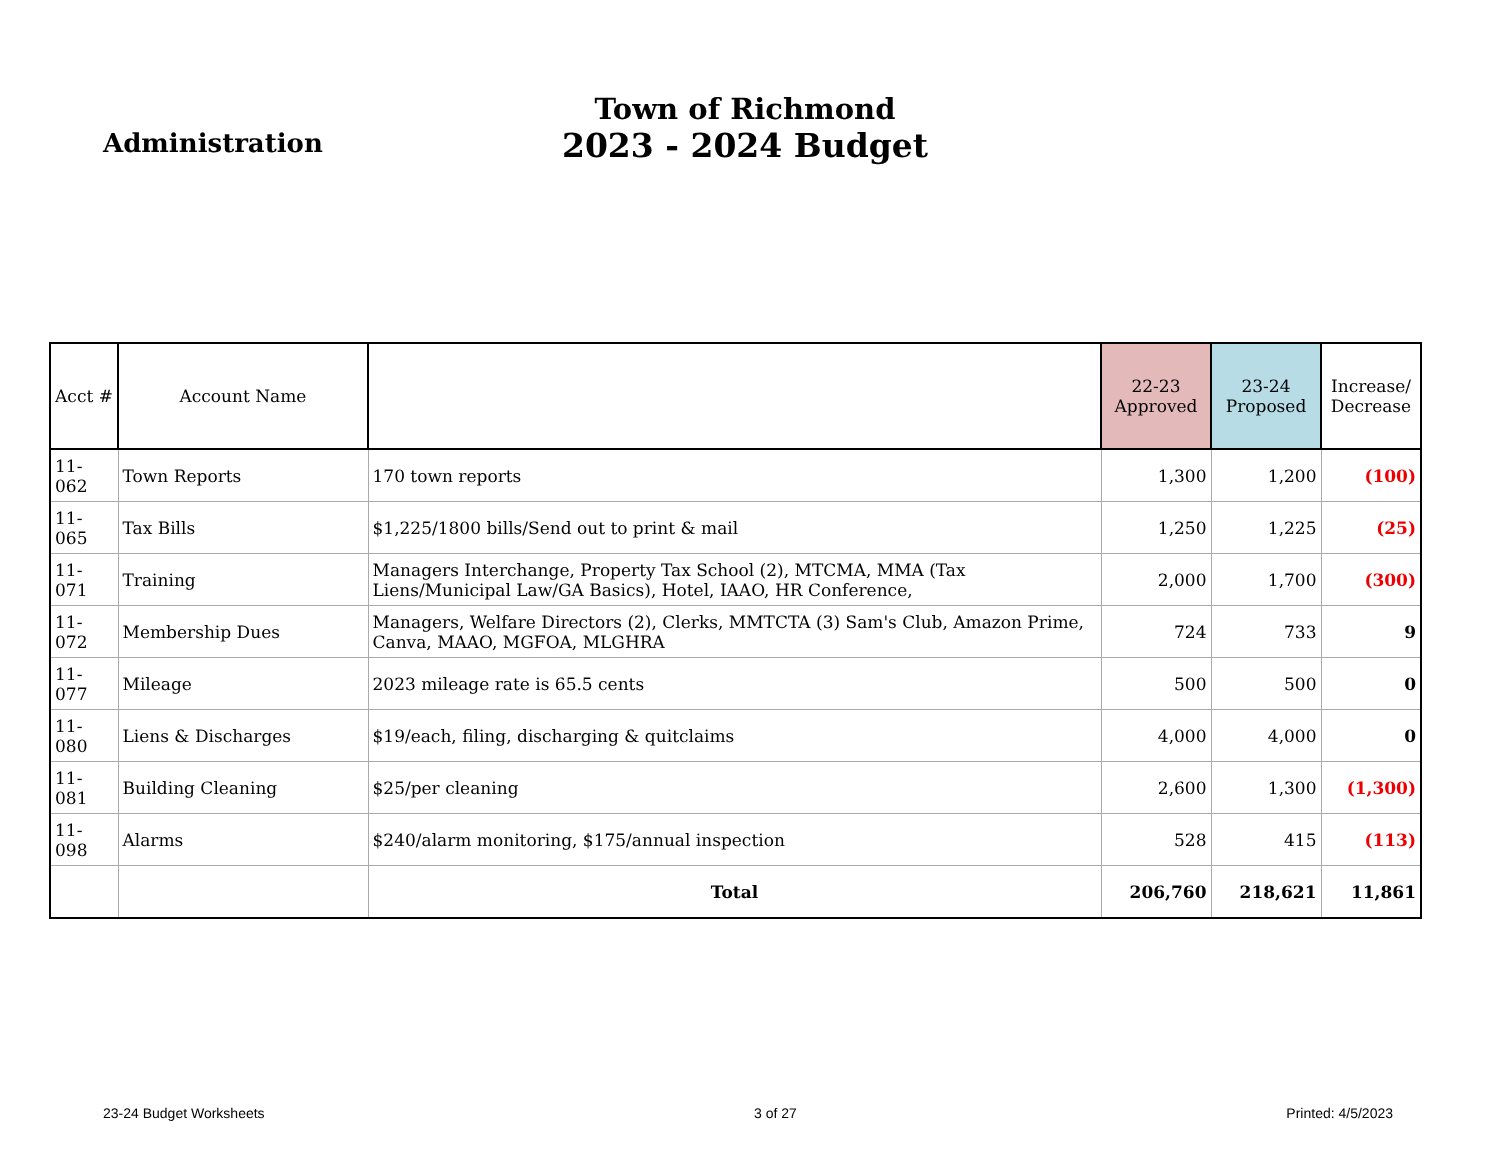Administration
Town of Richmond
2023 - 2024 Budget
| Acct # | Account Name | | 22-23 Approved | 23-24 Proposed | Increase/ Decrease |
| --- | --- | --- | --- | --- | --- |
| 11-062 | Town Reports | 170 town reports | 1,300 | 1,200 | (100) |
| 11-065 | Tax Bills | $1,225/1800 bills/Send out to print & mail | 1,250 | 1,225 | (25) |
| 11-071 | Training | Managers Interchange, Property Tax School (2), MTCMA, MMA (Tax Liens/Municipal Law/GA Basics), Hotel, IAAO, HR Conference, | 2,000 | 1,700 | (300) |
| 11-072 | Membership Dues | Managers, Welfare Directors (2), Clerks, MMTCTA (3) Sam's Club, Amazon Prime, Canva, MAAO, MGFOA, MLGHRA | 724 | 733 | 9 |
| 11-077 | Mileage | 2023 mileage rate is 65.5 cents | 500 | 500 | 0 |
| 11-080 | Liens & Discharges | $19/each, filing, discharging & quitclaims | 4,000 | 4,000 | 0 |
| 11-081 | Building Cleaning | $25/per cleaning | 2,600 | 1,300 | (1,300) |
| 11-098 | Alarms | $240/alarm monitoring, $175/annual inspection | 528 | 415 | (113) |
| | | Total | 206,760 | 218,621 | 11,861 |
23-24 Budget Worksheets 3 of 27 Printed: 4/5/2023